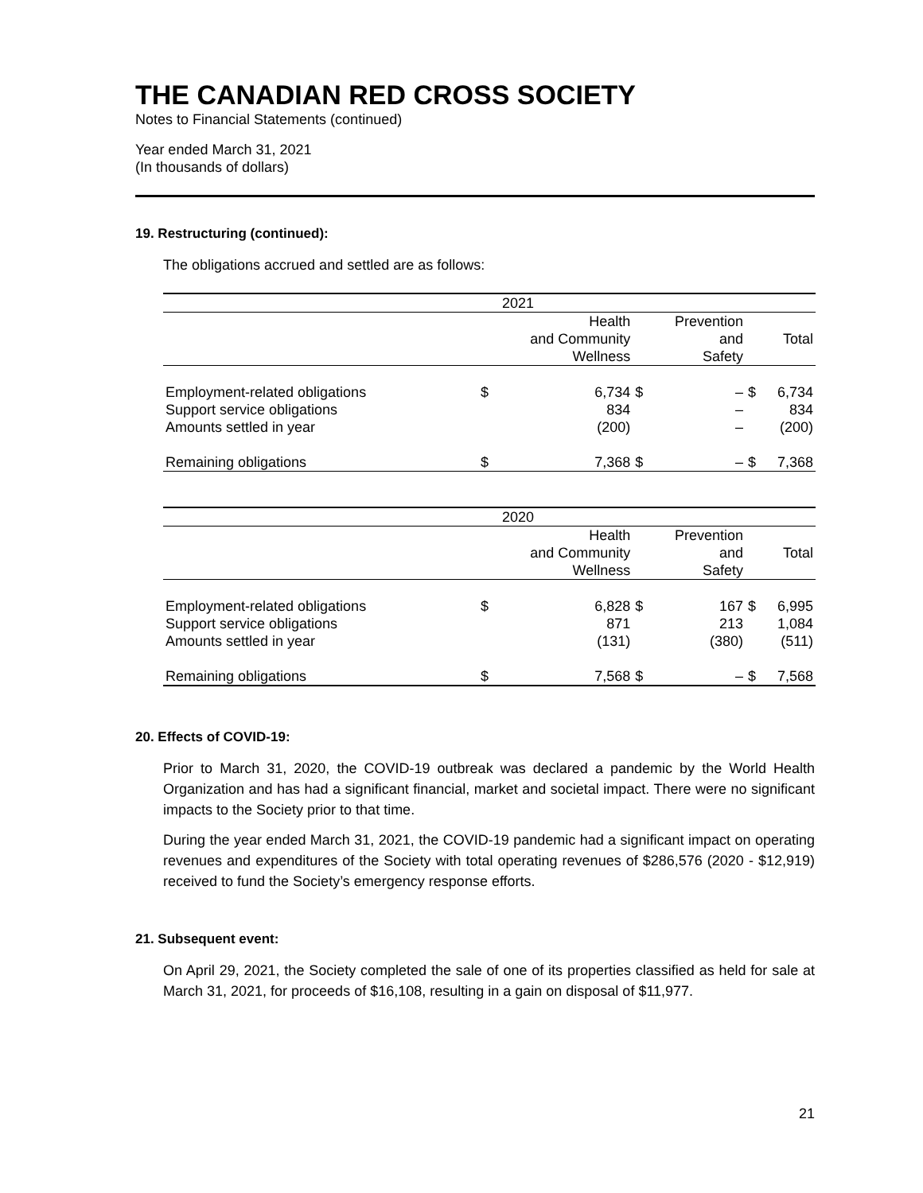THE CANADIAN RED CROSS SOCIETY
Notes to Financial Statements (continued)
Year ended March 31, 2021
(In thousands of dollars)
19. Restructuring (continued):
The obligations accrued and settled are as follows:
| | 2021 | | | | | |
| --- | --- | --- | --- | --- | --- | --- |
| | | Health and Community Wellness | | Prevention and Safety | | Total |
| Employment-related obligations Support service obligations Amounts settled in year | $ | 6,734 834 (200) | $ | – – – | $ | 6,734 834 (200) |
| Remaining obligations | $ | 7,368 | $ | – | $ | 7,368 |
| | 2020 | | | | | |
| --- | --- | --- | --- | --- | --- | --- |
| | | Health and Community Wellness | | Prevention and Safety | | Total |
| Employment-related obligations Support service obligations Amounts settled in year | $ | 6,828 871 (131) | $ | 167 213 (380) | $ | 6,995 1,084 (511) |
| Remaining obligations | $ | 7,568 | $ | – | $ | 7,568 |
20. Effects of COVID-19:
Prior to March 31, 2020, the COVID-19 outbreak was declared a pandemic by the World Health Organization and has had a significant financial, market and societal impact. There were no significant impacts to the Society prior to that time.
During the year ended March 31, 2021, the COVID-19 pandemic had a significant impact on operating revenues and expenditures of the Society with total operating revenues of $286,576 (2020 - $12,919) received to fund the Society’s emergency response efforts.
21. Subsequent event:
On April 29, 2021, the Society completed the sale of one of its properties classified as held for sale at March 31, 2021, for proceeds of $16,108, resulting in a gain on disposal of $11,977.
21